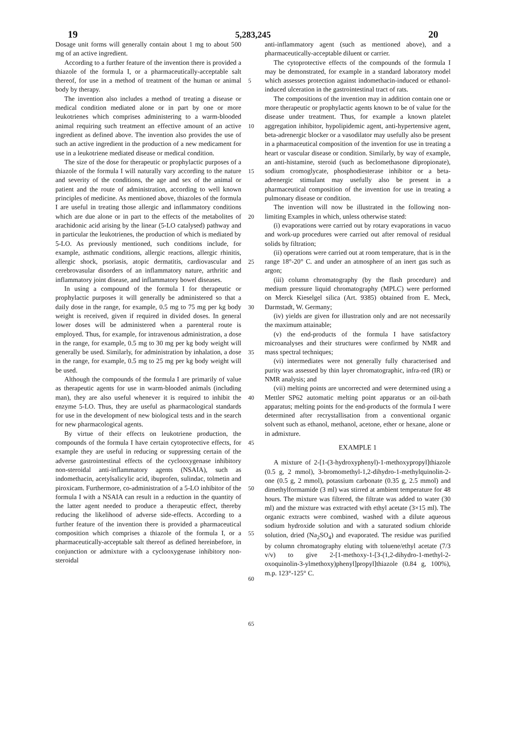19 5,283,245 20
Dosage unit forms will generally contain about 1 mg to about 500 mg of an active ingredient.
According to a further feature of the invention there is provided a thiazole of the formula I, or a pharmaceutically-acceptable salt thereof, for use in a method of treatment of the human or animal body by therapy.
The invention also includes a method of treating a disease or medical condition mediated alone or in part by one or more leukotrienes which comprises administering to a warm-blooded animal requiring such treatment an effective amount of an active ingredient as defined above. The invention also provides the use of such an active ingredient in the production of a new medicament for use in a leukotriene mediated disease or medical condition.
The size of the dose for therapeutic or prophylactic purposes of a thiazole of the formula I will naturally vary according to the nature and severity of the conditions, the age and sex of the animal or patient and the route of administration, according to well known principles of medicine. As mentioned above, thiazoles of the formula I are useful in treating those allergic and inflammatory conditions which are due alone or in part to the effects of the metabolites of arachidonic acid arising by the linear (5-LO catalysed) pathway and in particular the leukotrienes, the production of which is mediated by 5-LO. As previously mentioned, such conditions include, for example, asthmatic conditions, allergic reactions, allergic rhinitis, allergic shock, psoriasis, atopic dermatitis, cardiovascular and cerebrovasular disorders of an inflammatory nature, arthritic and inflammatory joint disease, and inflammatory bowel diseases.
In using a compound of the formula I for therapeutic or prophylactic purposes it will generally be administered so that a daily dose in the range, for example, 0.5 mg to 75 mg per kg body weight is received, given if required in divided doses. In general lower doses will be administered when a parenteral route is employed. Thus, for example, for intravenous administration, a dose in the range, for example, 0.5 mg to 30 mg per kg body weight will generally be used. Similarly, for administration by inhalation, a dose in the range, for example, 0.5 mg to 25 mg per kg body weight will be used.
Although the compounds of the formula I are primarily of value as therapeutic agents for use in warm-blooded animals (including man), they are also useful whenever it is required to inhibit the enzyme 5-LO. Thus, they are useful as pharmacological standards for use in the development of new biological tests and in the search for new pharmacological agents.
By virtue of their effects on leukotriene production, the compounds of the formula I have certain cytoprotective effects, for example they are useful in reducing or suppressing certain of the adverse gastrointestinal effects of the cyclooxygenase inhibitory non-steroidal anti-inflammatory agents (NSAIA), such as indomethacin, acetylsalicylic acid, ibuprofen, sulindac, tolmetin and piroxicam. Furthermore, co-administration of a 5-LO inhibitor of the formula I with a NSAIA can result in a reduction in the quantity of the latter agent needed to produce a therapeutic effect, thereby reducing the likelihood of adverse side-effects. According to a further feature of the invention there is provided a pharmaceutical composition which comprises a thiazole of the formula I, or a pharmaceutically-acceptable salt thereof as defined hereinbefore, in conjunction or admixture with a cyclooxygenase inhibitory non-steroidal
5
10
15
20
25
30
35
40
45
50
55
60
65
anti-inflammatory agent (such as mentioned above), and a pharmaceutically-acceptable diluent or carrier.
The cytoprotective effects of the compounds of the formula I may be demonstrated, for example in a standard laboratory model which assesses protection against indomethacin-induced or ethanol-induced ulceration in the gastrointestinal tract of rats.
The compositions of the invention may in addition contain one or more therapeutic or prophylactic agents known to be of value for the disease under treatment. Thus, for example a known platelet aggregation inhibitor, hypolipidemic agent, anti-hypertensive agent, beta-adrenergic blocker or a vasodilator may usefully also be present in a pharmaceutical composition of the invention for use in treating a heart or vascular disease or condition. Similarly, by way of example, an anti-histamine, steroid (such as beclomethasone dipropionate), sodium cromoglycate, phosphodiesterase inhibitor or a beta-adrenergic stimulant may usefully also be present in a pharmaceutical composition of the invention for use in treating a pulmonary disease or condition.
The invention will now be illustrated in the following non-limiting Examples in which, unless otherwise stated:
(i) evaporations were carried out by rotary evaporations in vacuo and work-up procedures were carried out after removal of residual solids by filtration;
(ii) operations were carried out at room temperature, that is in the range 18°-20° C. and under an atmosphere of an inert gas such as argon;
(iii) column chromatography (by the flash procedure) and medium pressure liquid chromatography (MPLC) were performed on Merck Kieselgel silica (Art. 9385) obtained from E. Meck, Darmstadt, W. Germany;
(iv) yields are given for illustration only and are not necessarily the maximum attainable;
(v) the end-products of the formula I have satisfactory microanalyses and their structures were confirmed by NMR and mass spectral techniques;
(vi) intermediates were not generally fully characterised and purity was assessed by thin layer chromatographic, infra-red (IR) or NMR analysis; and
(vii) melting points are uncorrected and were determined using a Mettler SP62 automatic melting point apparatus or an oil-bath apparatus; melting points for the end-products of the formula I were determined after recrystallisation from a conventional organic solvent such as ethanol, methanol, acetone, ether or hexane, alone or in admixture.
EXAMPLE 1
A mixture of 2-[1-(3-hydroxyphenyl)-1-methoxypropyl]thiazole (0.5 g, 2 mmol), 3-bromomethyl-1,2-dihydro-1-methylquinolin-2-one (0.5 g, 2 mmol), potassium carbonate (0.35 g, 2.5 mmol) and dimethylformamide (3 ml) was stirred at ambient temperature for 48 hours. The mixture was filtered, the filtrate was added to water (30 ml) and the mixture was extracted with ethyl acetate (3×15 ml). The organic extracts were combined, washed with a dilute aqueous sodium hydroxide solution and with a saturated sodium chloride solution, dried (Na<sub>2</sub>SO<sub>4</sub>) and evaporated. The residue was purified by column chromatography eluting with toluene/ethyl acetate (7/3 v/v) to give 2-[1-methoxy-1-[3-(1,2-dihydro-1-methyl-2-oxoquinolin-3-ylmethoxy)phenyl]propyl]thiazole (0.84 g, 100%), m.p. 123°-125° C.